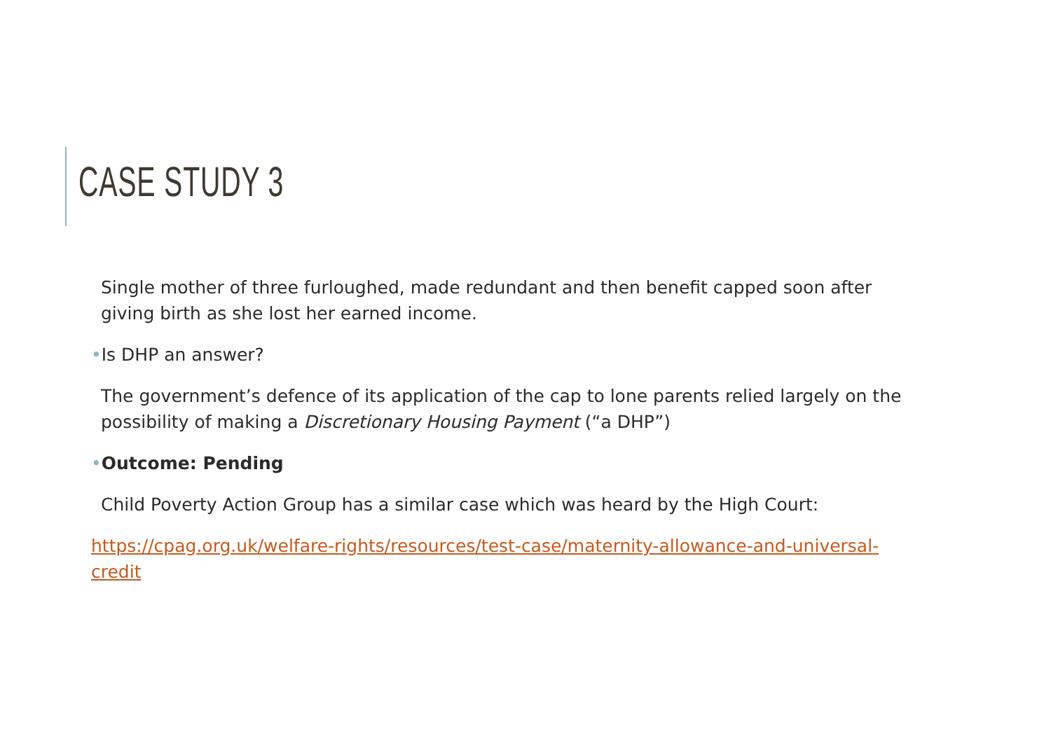CASE STUDY 3
Single mother of three furloughed, made redundant and then benefit capped soon after giving birth as she lost her earned income.
•Is DHP an answer?
The government’s defence of its application of the cap to lone parents relied largely on the possibility of making a Discretionary Housing Payment (“a DHP”)
•Outcome: Pending
Child Poverty Action Group has a similar case which was heard by the High Court:
https://cpag.org.uk/welfare-rights/resources/test-case/maternity-allowance-and-universal-credit